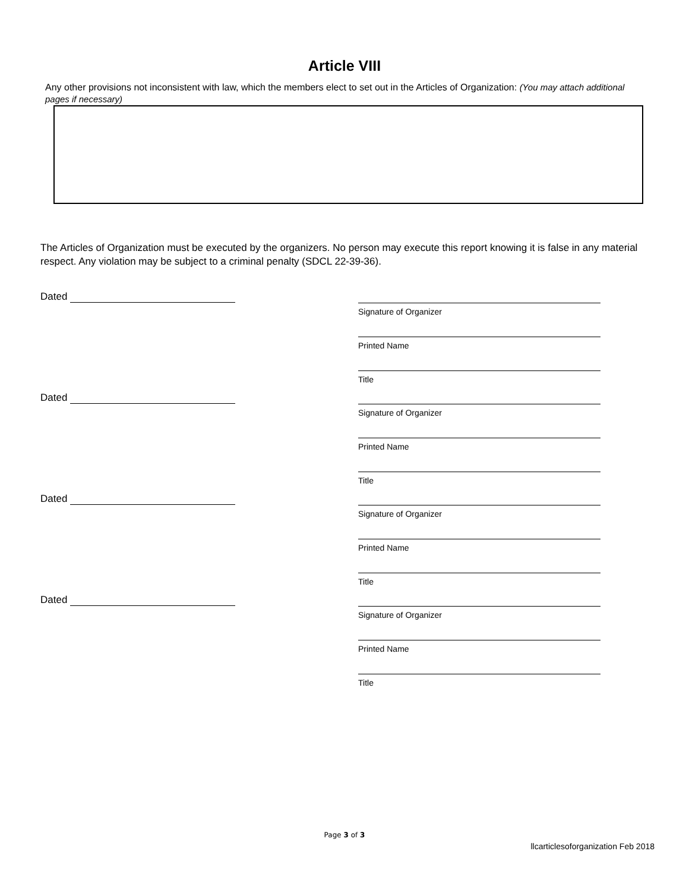Article VIII
Any other provisions not inconsistent with law, which the members elect to set out in the Articles of Organization: (You may attach additional pages if necessary)
The Articles of Organization must be executed by the organizers. No person may execute this report knowing it is false in any material respect. Any violation may be subject to a criminal penalty (SDCL 22-39-36).
Dated
Signature of Organizer
Printed Name
Title
Dated
Signature of Organizer
Printed Name
Title
Dated
Signature of Organizer
Printed Name
Title
Dated
Signature of Organizer
Printed Name
Title
Page 3 of 3
llcarticlesoforganization Feb 2018